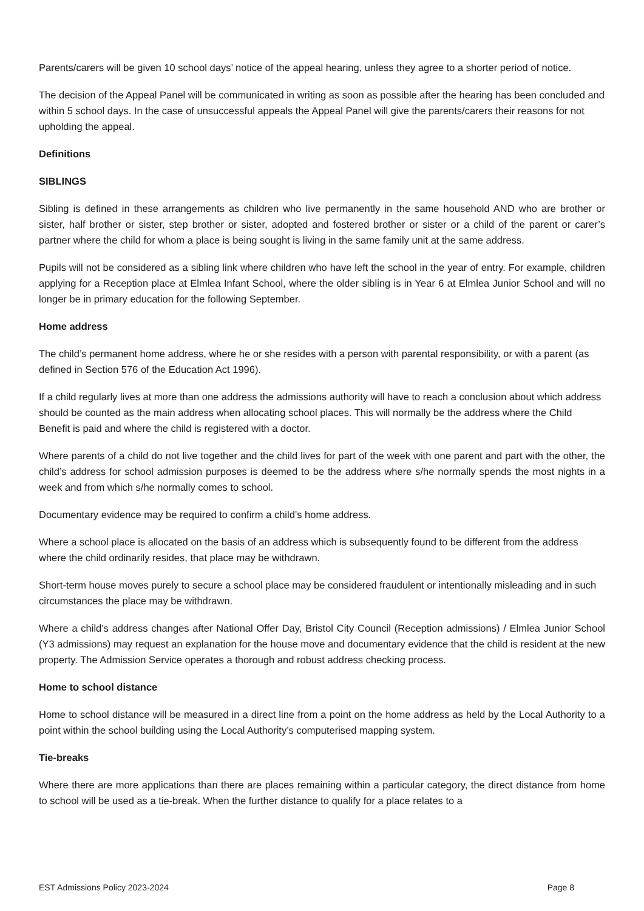Parents/carers will be given 10 school days’ notice of the appeal hearing, unless they agree to a shorter period of notice.
The decision of the Appeal Panel will be communicated in writing as soon as possible after the hearing has been concluded and within 5 school days. In the case of unsuccessful appeals the Appeal Panel will give the parents/carers their reasons for not upholding the appeal.
Definitions
SIBLINGS
Sibling is defined in these arrangements as children who live permanently in the same household AND who are brother or sister, half brother or sister, step brother or sister, adopted and fostered brother or sister or a child of the parent or carer’s partner where the child for whom a place is being sought is living in the same family unit at the same address.
Pupils will not be considered as a sibling link where children who have left the school in the year of entry. For example, children applying for a Reception place at Elmlea Infant School, where the older sibling is in Year 6 at Elmlea Junior School and will no longer be in primary education for the following September.
Home address
The child’s permanent home address, where he or she resides with a person with parental responsibility, or with a parent (as defined in Section 576 of the Education Act 1996).
If a child regularly lives at more than one address the admissions authority will have to reach a conclusion about which address should be counted as the main address when allocating school places. This will normally be the address where the Child Benefit is paid and where the child is registered with a doctor.
Where parents of a child do not live together and the child lives for part of the week with one parent and part with the other, the child’s address for school admission purposes is deemed to be the address where s/he normally spends the most nights in a week and from which s/he normally comes to school.
Documentary evidence may be required to confirm a child’s home address.
Where a school place is allocated on the basis of an address which is subsequently found to be different from the address where the child ordinarily resides, that place may be withdrawn.
Short-term house moves purely to secure a school place may be considered fraudulent or intentionally misleading and in such circumstances the place may be withdrawn.
Where a child’s address changes after National Offer Day, Bristol City Council (Reception admissions) / Elmlea Junior School (Y3 admissions) may request an explanation for the house move and documentary evidence that the child is resident at the new property. The Admission Service operates a thorough and robust address checking process.
Home to school distance
Home to school distance will be measured in a direct line from a point on the home address as held by the Local Authority to a point within the school building using the Local Authority’s computerised mapping system.
Tie-breaks
Where there are more applications than there are places remaining within a particular category, the direct distance from home to school will be used as a tie-break. When the further distance to qualify for a place relates to a
EST Admissions Policy 2023-2024 Page 8